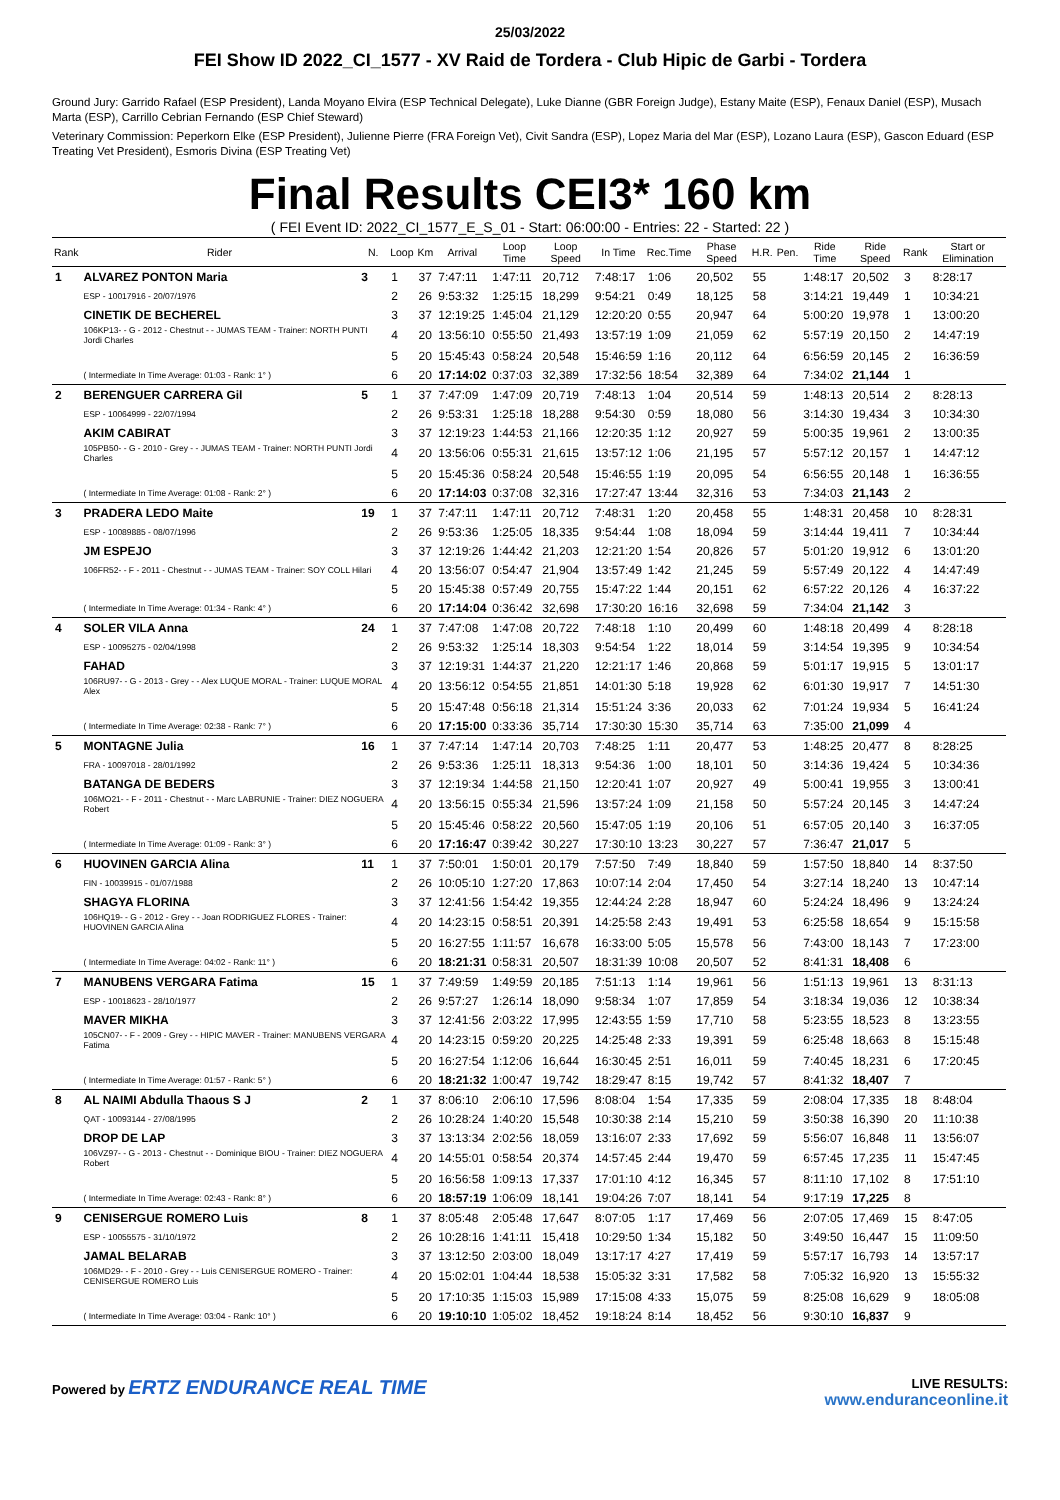25/03/2022
FEI Show ID 2022_CI_1577 - XV Raid de Tordera - Club Hipic de Garbi - Tordera
Ground Jury: Garrido Rafael (ESP President), Landa Moyano Elvira (ESP Technical Delegate), Luke Dianne (GBR Foreign Judge), Estany Maite (ESP), Fenaux Daniel (ESP), Musach Marta (ESP), Carrillo Cebrian Fernando (ESP Chief Steward)
Veterinary Commission: Peperkorn Elke (ESP President), Julienne Pierre (FRA Foreign Vet), Civit Sandra (ESP), Lopez Maria del Mar (ESP), Lozano Laura (ESP), Gascon Eduard (ESP Treating Vet President), Esmoris Divina (ESP Treating Vet)
Final Results CEI3* 160 km
( FEI Event ID: 2022_CI_1577_E_S_01 - Start: 06:00:00 - Entries: 22 - Started: 22 )
| Rank | Rider | N. | Loop | Km | Arrival | Loop Time | Loop Speed | In Time | Rec.Time | Phase Speed | H.R. | Pen. | Ride Time | Ride Speed | Rank | Start or Elimination |
| --- | --- | --- | --- | --- | --- | --- | --- | --- | --- | --- | --- | --- | --- | --- | --- | --- |
| 1 | ALVAREZ PONTON Maria | 3 | 1 | 37 | 7:47:11 | 1:47:11 | 20,712 | 7:48:17 | 1:06 | 20,502 | 55 | | 1:48:17 | 20,502 | 3 | 8:28:17 |
| | ESP - 10017916 - 20/07/1976 | | 2 | 26 | 9:53:32 | 1:25:15 | 18,299 | 9:54:21 | 0:49 | 18,125 | 58 | | 3:14:21 | 19,449 | 1 | 10:34:21 |
| | CINETIK DE BECHEREL | | 3 | 37 | 12:19:25 | 1:45:04 | 21,129 | 12:20:20 | 0:55 | 20,947 | 64 | | 5:00:20 | 19,978 | 1 | 13:00:20 |
| | 106KP13- - G - 2012 - Chestnut - - JUMAS TEAM - Trainer: NORTH PUNTI Jordi Charles | | 4 | 20 | 13:56:10 | 0:55:50 | 21,493 | 13:57:19 | 1:09 | 21,059 | 62 | | 5:57:19 | 20,150 | 2 | 14:47:19 |
| | | | 5 | 20 | 15:45:43 | 0:58:24 | 20,548 | 15:46:59 | 1:16 | 20,112 | 64 | | 6:56:59 | 20,145 | 2 | 16:36:59 |
| | ( Intermediate In Time Average: 01:03 - Rank: 1° ) | | 6 | 20 | 17:14:02 | 0:37:03 | 32,389 | 17:32:56 | 18:54 | 32,389 | 64 | | 7:34:02 | 21,144 | 1 | |
| 2 | BERENGUER CARRERA Gil | 5 | 1 | 37 | 7:47:09 | 1:47:09 | 20,719 | 7:48:13 | 1:04 | 20,514 | 59 | | 1:48:13 | 20,514 | 2 | 8:28:13 |
| | ESP - 10064999 - 22/07/1994 | | 2 | 26 | 9:53:31 | 1:25:18 | 18,288 | 9:54:30 | 0:59 | 18,080 | 56 | | 3:14:30 | 19,434 | 3 | 10:34:30 |
| | AKIM CABIRAT | | 3 | 37 | 12:19:23 | 1:44:53 | 21,166 | 12:20:35 | 1:12 | 20,927 | 59 | | 5:00:35 | 19,961 | 2 | 13:00:35 |
| | 105PB50- - G - 2010 - Grey - - JUMAS TEAM - Trainer: NORTH PUNTI Jordi Charles | | 4 | 20 | 13:56:06 | 0:55:31 | 21,615 | 13:57:12 | 1:06 | 21,195 | 57 | | 5:57:12 | 20,157 | 1 | 14:47:12 |
| | | | 5 | 20 | 15:45:36 | 0:58:24 | 20,548 | 15:46:55 | 1:19 | 20,095 | 54 | | 6:56:55 | 20,148 | 1 | 16:36:55 |
| | ( Intermediate In Time Average: 01:08 - Rank: 2° ) | | 6 | 20 | 17:14:03 | 0:37:08 | 32,316 | 17:27:47 | 13:44 | 32,316 | 53 | | 7:34:03 | 21,143 | 2 | |
| 3 | PRADERA LEDO Maite | 19 | 1 | 37 | 7:47:11 | 1:47:11 | 20,712 | 7:48:31 | 1:20 | 20,458 | 55 | | 1:48:31 | 20,458 | 10 | 8:28:31 |
| | ESP - 10089885 - 08/07/1996 | | 2 | 26 | 9:53:36 | 1:25:05 | 18,335 | 9:54:44 | 1:08 | 18,094 | 59 | | 3:14:44 | 19,411 | 7 | 10:34:44 |
| | JM ESPEJO | | 3 | 37 | 12:19:26 | 1:44:42 | 21,203 | 12:21:20 | 1:54 | 20,826 | 57 | | 5:01:20 | 19,912 | 6 | 13:01:20 |
| | 106FR52- - F - 2011 - Chestnut - - JUMAS TEAM - Trainer: SOY COLL Hilari | | 4 | 20 | 13:56:07 | 0:54:47 | 21,904 | 13:57:49 | 1:42 | 21,245 | 59 | | 5:57:49 | 20,122 | 4 | 14:47:49 |
| | | | 5 | 20 | 15:45:38 | 0:57:49 | 20,755 | 15:47:22 | 1:44 | 20,151 | 62 | | 6:57:22 | 20,126 | 4 | 16:37:22 |
| | ( Intermediate In Time Average: 01:34 - Rank: 4° ) | | 6 | 20 | 17:14:04 | 0:36:42 | 32,698 | 17:30:20 | 16:16 | 32,698 | 59 | | 7:34:04 | 21,142 | 3 | |
| 4 | SOLER VILA Anna | 24 | 1 | 37 | 7:47:08 | 1:47:08 | 20,722 | 7:48:18 | 1:10 | 20,499 | 60 | | 1:48:18 | 20,499 | 4 | 8:28:18 |
| | ESP - 10095275 - 02/04/1998 | | 2 | 26 | 9:53:32 | 1:25:14 | 18,303 | 9:54:54 | 1:22 | 18,014 | 59 | | 3:14:54 | 19,395 | 9 | 10:34:54 |
| | FAHAD | | 3 | 37 | 12:19:31 | 1:44:37 | 21,220 | 12:21:17 | 1:46 | 20,868 | 59 | | 5:01:17 | 19,915 | 5 | 13:01:17 |
| | 106RU97- - G - 2013 - Grey - - Alex LUQUE MORAL - Trainer: LUQUE MORAL Alex | | 4 | 20 | 13:56:12 | 0:54:55 | 21,851 | 14:01:30 | 5:18 | 19,928 | 62 | | 6:01:30 | 19,917 | 7 | 14:51:30 |
| | | | 5 | 20 | 15:47:48 | 0:56:18 | 21,314 | 15:51:24 | 3:36 | 20,033 | 62 | | 7:01:24 | 19,934 | 5 | 16:41:24 |
| | ( Intermediate In Time Average: 02:38 - Rank: 7° ) | | 6 | 20 | 17:15:00 | 0:33:36 | 35,714 | 17:30:30 | 15:30 | 35,714 | 63 | | 7:35:00 | 21,099 | 4 | |
| 5 | MONTAGNE Julia | 16 | 1 | 37 | 7:47:14 | 1:47:14 | 20,703 | 7:48:25 | 1:11 | 20,477 | 53 | | 1:48:25 | 20,477 | 8 | 8:28:25 |
| | FRA - 10097018 - 28/01/1992 | | 2 | 26 | 9:53:36 | 1:25:11 | 18,313 | 9:54:36 | 1:00 | 18,101 | 50 | | 3:14:36 | 19,424 | 5 | 10:34:36 |
| | BATANGA DE BEDERS | | 3 | 37 | 12:19:34 | 1:44:58 | 21,150 | 12:20:41 | 1:07 | 20,927 | 49 | | 5:00:41 | 19,955 | 3 | 13:00:41 |
| | 106MO21- - F - 2011 - Chestnut - - Marc LABRUNIE - Trainer: DIEZ NOGUERA Robert | | 4 | 20 | 13:56:15 | 0:55:34 | 21,596 | 13:57:24 | 1:09 | 21,158 | 50 | | 5:57:24 | 20,145 | 3 | 14:47:24 |
| | | | 5 | 20 | 15:45:46 | 0:58:22 | 20,560 | 15:47:05 | 1:19 | 20,106 | 51 | | 6:57:05 | 20,140 | 3 | 16:37:05 |
| | ( Intermediate In Time Average: 01:09 - Rank: 3° ) | | 6 | 20 | 17:16:47 | 0:39:42 | 30,227 | 17:30:10 | 13:23 | 30,227 | 57 | | 7:36:47 | 21,017 | 5 | |
| 6 | HUOVINEN GARCIA Alina | 11 | 1 | 37 | 7:50:01 | 1:50:01 | 20,179 | 7:57:50 | 7:49 | 18,840 | 59 | | 1:57:50 | 18,840 | 14 | 8:37:50 |
| | FIN - 10039915 - 01/07/1988 | | 2 | 26 | 10:05:10 | 1:27:20 | 17,863 | 10:07:14 | 2:04 | 17,450 | 54 | | 3:27:14 | 18,240 | 13 | 10:47:14 |
| | SHAGYA FLORINA | | 3 | 37 | 12:41:56 | 1:54:42 | 19,355 | 12:44:24 | 2:28 | 18,947 | 60 | | 5:24:24 | 18,496 | 9 | 13:24:24 |
| | 106HQ19- - G - 2012 - Grey - - Joan RODRIGUEZ FLORES - Trainer: HUOVINEN GARCIA Alina | | 4 | 20 | 14:23:15 | 0:58:51 | 20,391 | 14:25:58 | 2:43 | 19,491 | 53 | | 6:25:58 | 18,654 | 9 | 15:15:58 |
| | | | 5 | 20 | 16:27:55 | 1:11:57 | 16,678 | 16:33:00 | 5:05 | 15,578 | 56 | | 7:43:00 | 18,143 | 7 | 17:23:00 |
| | ( Intermediate In Time Average: 04:02 - Rank: 11° ) | | 6 | 20 | 18:21:31 | 0:58:31 | 20,507 | 18:31:39 | 10:08 | 20,507 | 52 | | 8:41:31 | 18,408 | 6 | |
| 7 | MANUBENS VERGARA Fatima | 15 | 1 | 37 | 7:49:59 | 1:49:59 | 20,185 | 7:51:13 | 1:14 | 19,961 | 56 | | 1:51:13 | 19,961 | 13 | 8:31:13 |
| | ESP - 10018623 - 28/10/1977 | | 2 | 26 | 9:57:27 | 1:26:14 | 18,090 | 9:58:34 | 1:07 | 17,859 | 54 | | 3:18:34 | 19,036 | 12 | 10:38:34 |
| | MAVER MIKHA | | 3 | 37 | 12:41:56 | 2:03:22 | 17,995 | 12:43:55 | 1:59 | 17,710 | 58 | | 5:23:55 | 18,523 | 8 | 13:23:55 |
| | 105CN07- - F - 2009 - Grey - - HIPIC MAVER - Trainer: MANUBENS VERGARA Fatima | | 4 | 20 | 14:23:15 | 0:59:20 | 20,225 | 14:25:48 | 2:33 | 19,391 | 59 | | 6:25:48 | 18,663 | 8 | 15:15:48 |
| | | | 5 | 20 | 16:27:54 | 1:12:06 | 16,644 | 16:30:45 | 2:51 | 16,011 | 59 | | 7:40:45 | 18,231 | 6 | 17:20:45 |
| | ( Intermediate In Time Average: 01:57 - Rank: 5° ) | | 6 | 20 | 18:21:32 | 1:00:47 | 19,742 | 18:29:47 | 8:15 | 19,742 | 57 | | 8:41:32 | 18,407 | 7 | |
| 8 | AL NAIMI Abdulla Thaous S J | 2 | 1 | 37 | 8:06:10 | 2:06:10 | 17,596 | 8:08:04 | 1:54 | 17,335 | 59 | | 2:08:04 | 17,335 | 18 | 8:48:04 |
| | QAT - 10093144 - 27/08/1995 | | 2 | 26 | 10:28:24 | 1:40:20 | 15,548 | 10:30:38 | 2:14 | 15,210 | 59 | | 3:50:38 | 16,390 | 20 | 11:10:38 |
| | DROP DE LAP | | 3 | 37 | 13:13:34 | 2:02:56 | 18,059 | 13:16:07 | 2:33 | 17,692 | 59 | | 5:56:07 | 16,848 | 11 | 13:56:07 |
| | 106VZ97- - G - 2013 - Chestnut - - Dominique BIOU - Trainer: DIEZ NOGUERA Robert | | 4 | 20 | 14:55:01 | 0:58:54 | 20,374 | 14:57:45 | 2:44 | 19,470 | 59 | | 6:57:45 | 17,235 | 11 | 15:47:45 |
| | | | 5 | 20 | 16:56:58 | 1:09:13 | 17,337 | 17:01:10 | 4:12 | 16,345 | 57 | | 8:11:10 | 17,102 | 8 | 17:51:10 |
| | ( Intermediate In Time Average: 02:43 - Rank: 8° ) | | 6 | 20 | 18:57:19 | 1:06:09 | 18,141 | 19:04:26 | 7:07 | 18,141 | 54 | | 9:17:19 | 17,225 | 8 | |
| 9 | CENISERGUE ROMERO Luis | 8 | 1 | 37 | 8:05:48 | 2:05:48 | 17,647 | 8:07:05 | 1:17 | 17,469 | 56 | | 2:07:05 | 17,469 | 15 | 8:47:05 |
| | ESP - 10055575 - 31/10/1972 | | 2 | 26 | 10:28:16 | 1:41:11 | 15,418 | 10:29:50 | 1:34 | 15,182 | 50 | | 3:49:50 | 16,447 | 15 | 11:09:50 |
| | JAMAL BELARAB | | 3 | 37 | 13:12:50 | 2:03:00 | 18,049 | 13:17:17 | 4:27 | 17,419 | 59 | | 5:57:17 | 16,793 | 14 | 13:57:17 |
| | 106MD29- - F - 2010 - Grey - - Luis CENISERGUE ROMERO - Trainer: CENISERGUE ROMERO Luis | | 4 | 20 | 15:02:01 | 1:04:44 | 18,538 | 15:05:32 | 3:31 | 17,582 | 58 | | 7:05:32 | 16,920 | 13 | 15:55:32 |
| | | | 5 | 20 | 17:10:35 | 1:15:03 | 15,989 | 17:15:08 | 4:33 | 15,075 | 59 | | 8:25:08 | 16,629 | 9 | 18:05:08 |
| | ( Intermediate In Time Average: 03:04 - Rank: 10° ) | | 6 | 20 | 19:10:10 | 1:05:02 | 18,452 | 19:18:24 | 8:14 | 18,452 | 56 | | 9:30:10 | 16,837 | 9 | |
Powered by ERTZ ENDURANCE REAL TIME
LIVE RESULTS:
www.enduranceonline.it